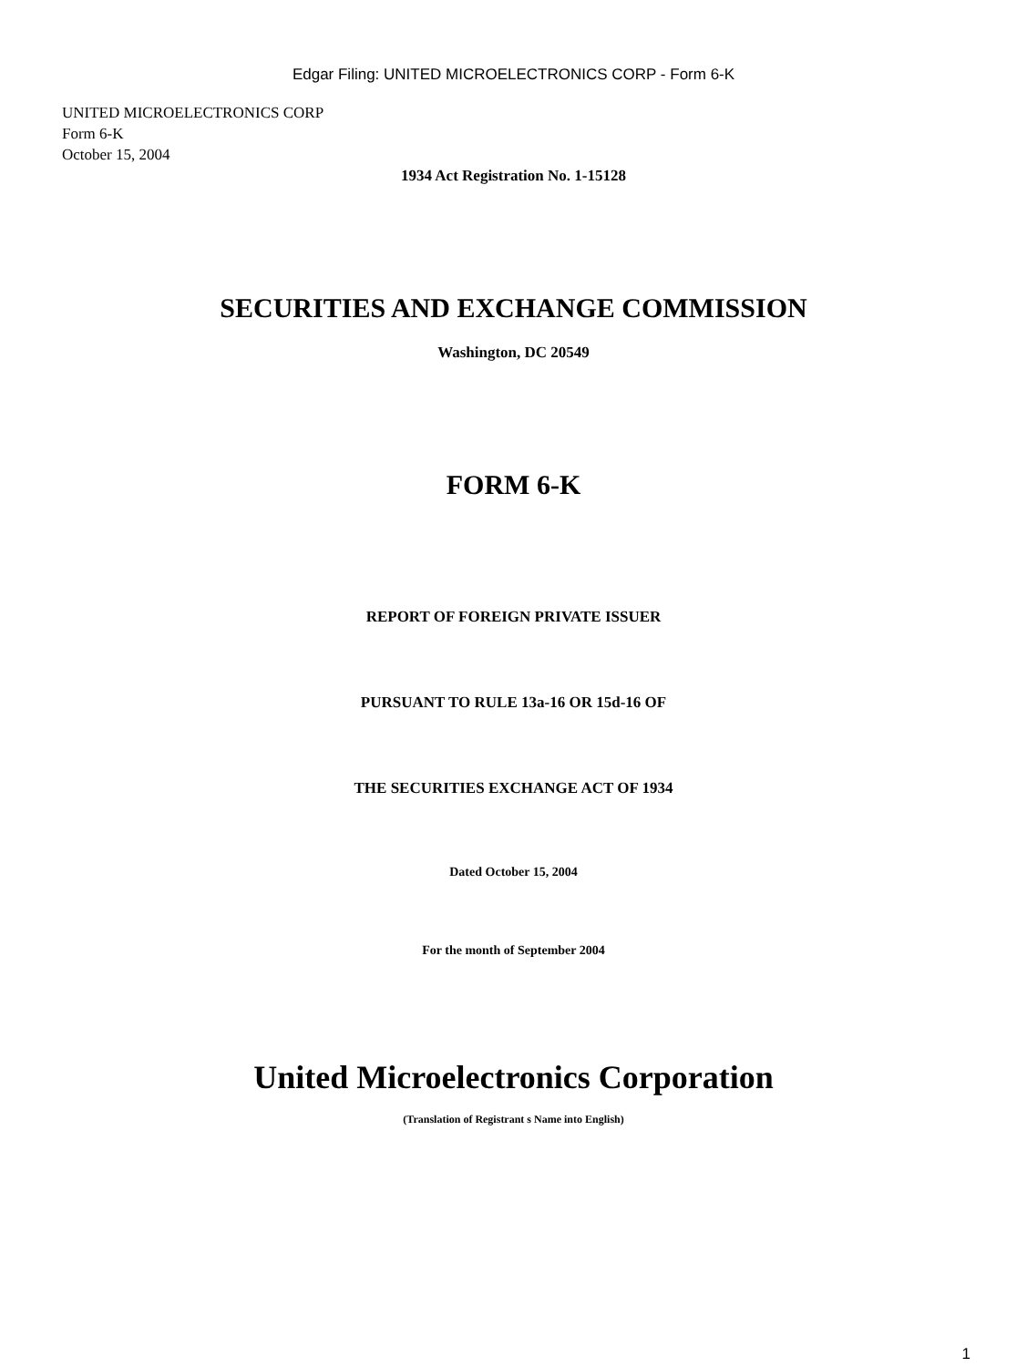Edgar Filing: UNITED MICROELECTRONICS CORP - Form 6-K
UNITED MICROELECTRONICS CORP
Form 6-K
October 15, 2004
1934 Act Registration No. 1-15128
SECURITIES AND EXCHANGE COMMISSION
Washington, DC 20549
FORM 6-K
REPORT OF FOREIGN PRIVATE ISSUER
PURSUANT TO RULE 13a-16 OR 15d-16 OF
THE SECURITIES EXCHANGE ACT OF 1934
Dated October 15, 2004
For the month of September 2004
United Microelectronics Corporation
(Translation of Registrant s Name into English)
1